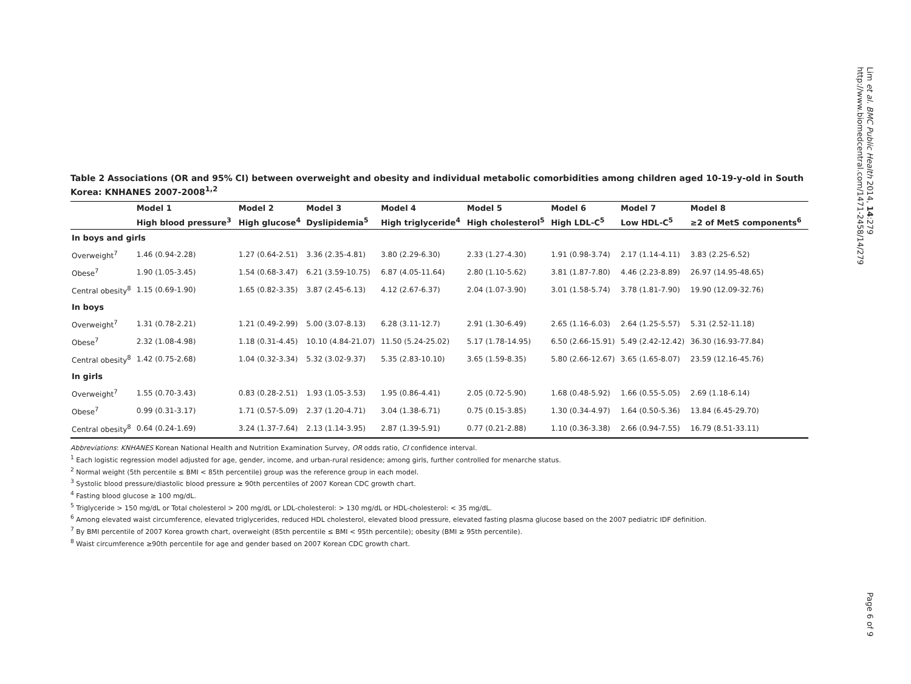Lim et al. BMC Public Health 2014, 14:279
http://www.biomedcentral.com/1471-2458/14/279
Table 2 Associations (OR and 95% CI) between overweight and obesity and individual metabolic comorbidities among children aged 10-19-y-old in South Korea: KNHANES 2007-2008<sup>1,2</sup>
| | Model 1 | Model 2 | Model 3 | Model 4 | Model 5 | Model 6 | Model 7 | Model 8 |
| --- | --- | --- | --- | --- | --- | --- | --- | --- |
| | High blood pressure<sup>3</sup> | High glucose<sup>4</sup> | Dyslipidemia<sup>5</sup> | High triglyceride<sup>4</sup> | High cholesterol<sup>5</sup> | High LDL-C<sup>5</sup> | Low HDL-C<sup>5</sup> | ≥2 of MetS components<sup>6</sup> |
| In boys and girls | | | | | | | | |
| Overweight<sup>7</sup> | 1.46 (0.94-2.28) | 1.27 (0.64-2.51) | 3.36 (2.35-4.81) | 3.80 (2.29-6.30) | 2.33 (1.27-4.30) | 1.91 (0.98-3.74) | 2.17 (1.14-4.11) | 3.83 (2.25-6.52) |
| Obese<sup>7</sup> | 1.90 (1.05-3.45) | 1.54 (0.68-3.47) | 6.21 (3.59-10.75) | 6.87 (4.05-11.64) | 2.80 (1.10-5.62) | 3.81 (1.87-7.80) | 4.46 (2.23-8.89) | 26.97 (14.95-48.65) |
| Central obesity<sup>8</sup> | 1.15 (0.69-1.90) | 1.65 (0.82-3.35) | 3.87 (2.45-6.13) | 4.12 (2.67-6.37) | 2.04 (1.07-3.90) | 3.01 (1.58-5.74) | 3.78 (1.81-7.90) | 19.90 (12.09-32.76) |
| In boys | | | | | | | | |
| Overweight<sup>7</sup> | 1.31 (0.78-2.21) | 1.21 (0.49-2.99) | 5.00 (3.07-8.13) | 6.28 (3.11-12.7) | 2.91 (1.30-6.49) | 2.65 (1.16-6.03) | 2.64 (1.25-5.57) | 5.31 (2.52-11.18) |
| Obese<sup>7</sup> | 2.32 (1.08-4.98) | 1.18 (0.31-4.45) | 10.10 (4.84-21.07) | 11.50 (5.24-25.02) | 5.17 (1.78-14.95) | 6.50 (2.66-15.91) | 5.49 (2.42-12.42) | 36.30 (16.93-77.84) |
| Central obesity<sup>8</sup> | 1.42 (0.75-2.68) | 1.04 (0.32-3.34) | 5.32 (3.02-9.37) | 5.35 (2.83-10.10) | 3.65 (1.59-8.35) | 5.80 (2.66-12.67) | 3.65 (1.65-8.07) | 23.59 (12.16-45.76) |
| In girls | | | | | | | | |
| Overweight<sup>7</sup> | 1.55 (0.70-3.43) | 0.83 (0.28-2.51) | 1.93 (1.05-3.53) | 1.95 (0.86-4.41) | 2.05 (0.72-5.90) | 1.68 (0.48-5.92) | 1.66 (0.55-5.05) | 2.69 (1.18-6.14) |
| Obese<sup>7</sup> | 0.99 (0.31-3.17) | 1.71 (0.57-5.09) | 2.37 (1.20-4.71) | 3.04 (1.38-6.71) | 0.75 (0.15-3.85) | 1.30 (0.34-4.97) | 1.64 (0.50-5.36) | 13.84 (6.45-29.70) |
| Central obesity<sup>8</sup> | 0.64 (0.24-1.69) | 3.24 (1.37-7.64) | 2.13 (1.14-3.95) | 2.87 (1.39-5.91) | 0.77 (0.21-2.88) | 1.10 (0.36-3.38) | 2.66 (0.94-7.55) | 16.79 (8.51-33.11) |
Abbreviations: KNHANES Korean National Health and Nutrition Examination Survey, OR odds ratio, CI confidence interval.
<sup>1</sup> Each logistic regression model adjusted for age, gender, income, and urban-rural residence; among girls, further controlled for menarche status.
<sup>2</sup> Normal weight (5th percentile ≤ BMI < 85th percentile) group was the reference group in each model.
<sup>3</sup> Systolic blood pressure/diastolic blood pressure ≥ 90th percentiles of 2007 Korean CDC growth chart.
<sup>4</sup> Fasting blood glucose ≥ 100 mg/dL.
<sup>5</sup> Triglyceride > 150 mg/dL or Total cholesterol > 200 mg/dL or LDL-cholesterol: > 130 mg/dL or HDL-cholesterol: < 35 mg/dL.
<sup>6</sup> Among elevated waist circumference, elevated triglycerides, reduced HDL cholesterol, elevated blood pressure, elevated fasting plasma glucose based on the 2007 pediatric IDF definition.
<sup>7</sup> By BMI percentile of 2007 Korea growth chart, overweight (85th percentile ≤ BMI < 95th percentile); obesity (BMI ≥ 95th percentile).
<sup>8</sup> Waist circumference ≥90th percentile for age and gender based on 2007 Korean CDC growth chart.
Page 6 of 9